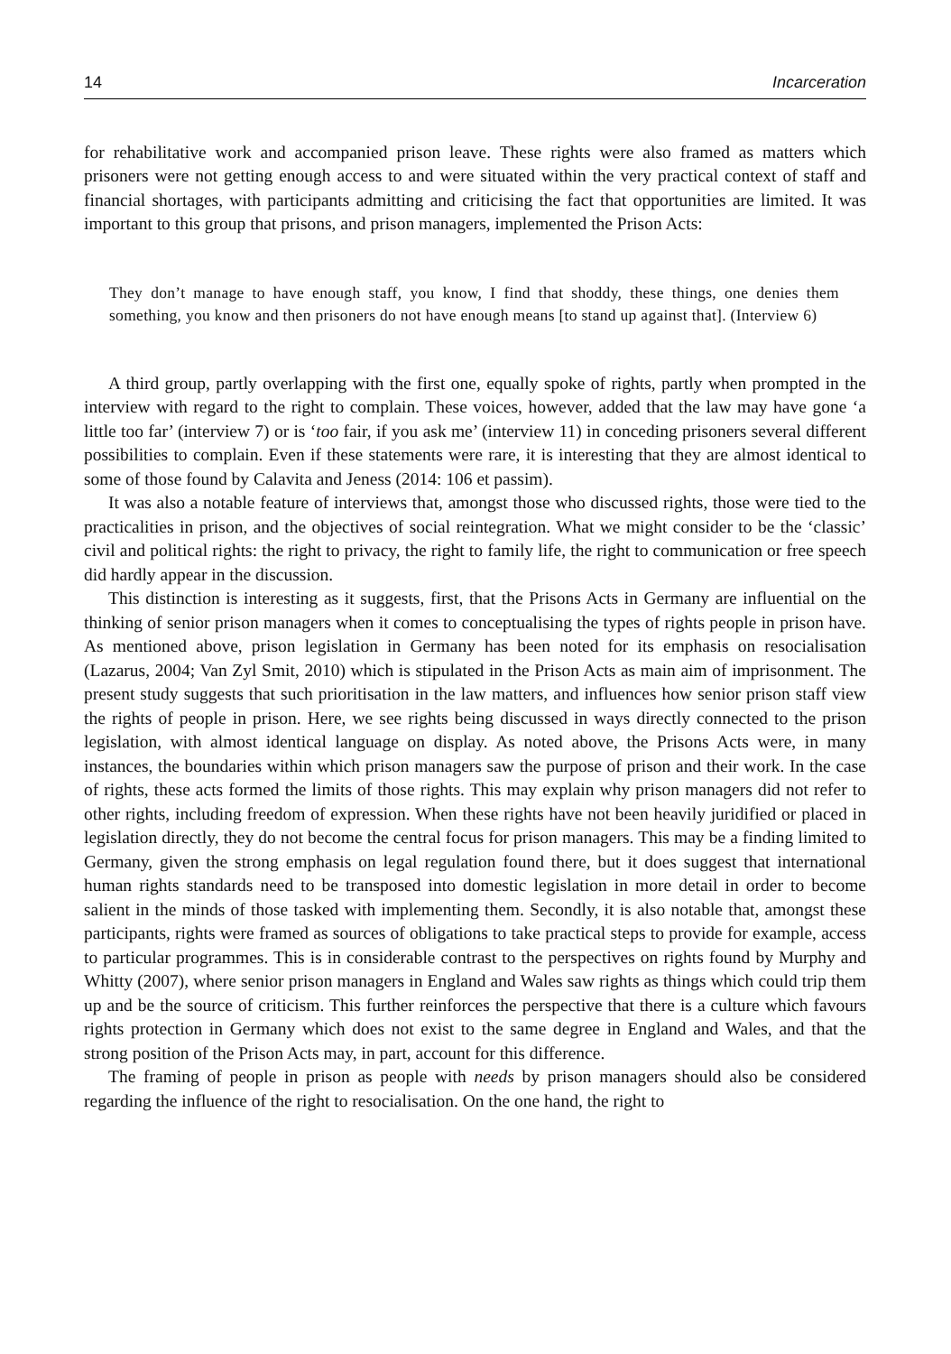14 Incarceration
for rehabilitative work and accompanied prison leave. These rights were also framed as matters which prisoners were not getting enough access to and were situated within the very practical context of staff and financial shortages, with participants admitting and criticising the fact that opportunities are limited. It was important to this group that prisons, and prison managers, implemented the Prison Acts:
They don’t manage to have enough staff, you know, I find that shoddy, these things, one denies them something, you know and then prisoners do not have enough means [to stand up against that]. (Interview 6)
A third group, partly overlapping with the first one, equally spoke of rights, partly when prompted in the interview with regard to the right to complain. These voices, however, added that the law may have gone ‘a little too far’ (interview 7) or is ‘too fair, if you ask me’ (interview 11) in conceding prisoners several different possibilities to complain. Even if these statements were rare, it is interesting that they are almost identical to some of those found by Calavita and Jeness (2014: 106 et passim).
It was also a notable feature of interviews that, amongst those who discussed rights, those were tied to the practicalities in prison, and the objectives of social reintegration. What we might consider to be the ‘classic’ civil and political rights: the right to privacy, the right to family life, the right to communication or free speech did hardly appear in the discussion.
This distinction is interesting as it suggests, first, that the Prisons Acts in Germany are influential on the thinking of senior prison managers when it comes to conceptualising the types of rights people in prison have. As mentioned above, prison legislation in Germany has been noted for its emphasis on resocialisation (Lazarus, 2004; Van Zyl Smit, 2010) which is stipulated in the Prison Acts as main aim of imprisonment. The present study suggests that such prioritisation in the law matters, and influences how senior prison staff view the rights of people in prison. Here, we see rights being discussed in ways directly connected to the prison legislation, with almost identical language on display. As noted above, the Prisons Acts were, in many instances, the boundaries within which prison managers saw the purpose of prison and their work. In the case of rights, these acts formed the limits of those rights. This may explain why prison managers did not refer to other rights, including freedom of expression. When these rights have not been heavily juridified or placed in legislation directly, they do not become the central focus for prison managers. This may be a finding limited to Germany, given the strong emphasis on legal regulation found there, but it does suggest that international human rights standards need to be transposed into domestic legislation in more detail in order to become salient in the minds of those tasked with implementing them. Secondly, it is also notable that, amongst these participants, rights were framed as sources of obligations to take practical steps to provide for example, access to particular programmes. This is in considerable contrast to the perspectives on rights found by Murphy and Whitty (2007), where senior prison managers in England and Wales saw rights as things which could trip them up and be the source of criticism. This further reinforces the perspective that there is a culture which favours rights protection in Germany which does not exist to the same degree in England and Wales, and that the strong position of the Prison Acts may, in part, account for this difference.
The framing of people in prison as people with needs by prison managers should also be considered regarding the influence of the right to resocialisation. On the one hand, the right to